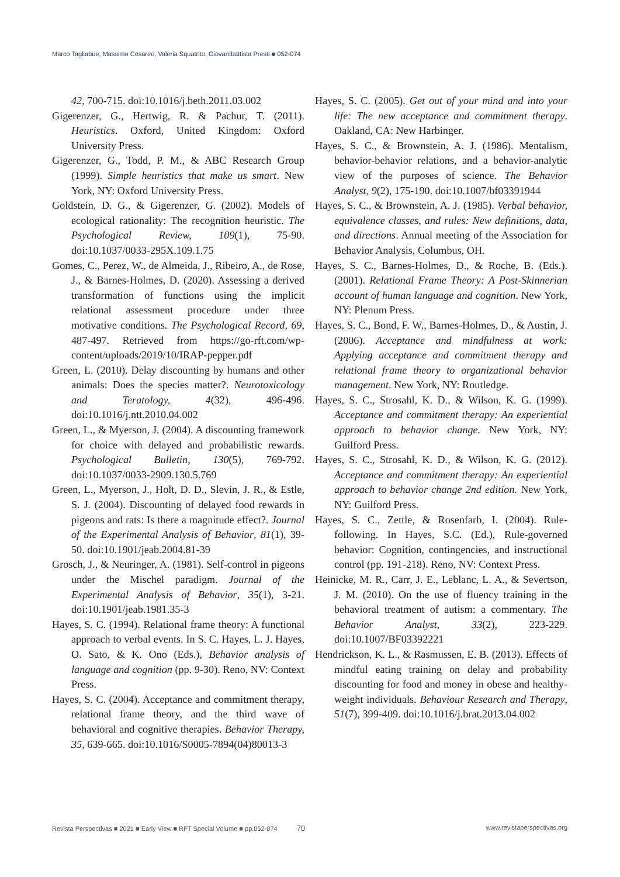Marco Tagliabue, Massimo Cesareo, Valeria Squatrito, Giovambattista Presti ■ 052-074
42, 700-715. doi:10.1016/j.beth.2011.03.002
Gigerenzer, G., Hertwig, R. & Pachur, T. (2011). Heuristics. Oxford, United Kingdom: Oxford University Press.
Gigerenzer, G., Todd, P. M., & ABC Research Group (1999). Simple heuristics that make us smart. New York, NY: Oxford University Press.
Goldstein, D. G., & Gigerenzer, G. (2002). Models of ecological rationality: The recognition heuristic. The Psychological Review, 109(1), 75-90. doi:10.1037/0033-295X.109.1.75
Gomes, C., Perez, W., de Almeida, J., Ribeiro, A., de Rose, J., & Barnes-Holmes, D. (2020). Assessing a derived transformation of functions using the implicit relational assessment procedure under three motivative conditions. The Psychological Record, 69, 487-497. Retrieved from https://go-rft.com/wp-content/uploads/2019/10/IRAP-pepper.pdf
Green, L. (2010). Delay discounting by humans and other animals: Does the species matter?. Neurotoxicology and Teratology, 4(32), 496-496. doi:10.1016/j.ntt.2010.04.002
Green, L., & Myerson, J. (2004). A discounting framework for choice with delayed and probabilistic rewards. Psychological Bulletin, 130(5), 769-792. doi:10.1037/0033-2909.130.5.769
Green, L., Myerson, J., Holt, D. D., Slevin, J. R., & Estle, S. J. (2004). Discounting of delayed food rewards in pigeons and rats: Is there a magnitude effect?. Journal of the Experimental Analysis of Behavior, 81(1), 39-50. doi:10.1901/jeab.2004.81-39
Grosch, J., & Neuringer, A. (1981). Self-control in pigeons under the Mischel paradigm. Journal of the Experimental Analysis of Behavior, 35(1), 3-21. doi:10.1901/jeab.1981.35-3
Hayes, S. C. (1994). Relational frame theory: A functional approach to verbal events. In S. C. Hayes, L. J. Hayes, O. Sato, & K. Ono (Eds.), Behavior analysis of language and cognition (pp. 9-30). Reno, NV: Context Press.
Hayes, S. C. (2004). Acceptance and commitment therapy, relational frame theory, and the third wave of behavioral and cognitive therapies. Behavior Therapy, 35, 639-665. doi:10.1016/S0005-7894(04)80013-3
Hayes, S. C. (2005). Get out of your mind and into your life: The new acceptance and commitment therapy. Oakland, CA: New Harbinger.
Hayes, S. C., & Brownstein, A. J. (1986). Mentalism, behavior-behavior relations, and a behavior-analytic view of the purposes of science. The Behavior Analyst, 9(2), 175-190. doi:10.1007/bf03391944
Hayes, S. C., & Brownstein, A. J. (1985). Verbal behavior, equivalence classes, and rules: New definitions, data, and directions. Annual meeting of the Association for Behavior Analysis, Columbus, OH.
Hayes, S. C., Barnes-Holmes, D., & Roche, B. (Eds.). (2001). Relational Frame Theory: A Post-Skinnerian account of human language and cognition. New York, NY: Plenum Press.
Hayes, S. C., Bond, F. W., Barnes-Holmes, D., & Austin, J. (2006). Acceptance and mindfulness at work: Applying acceptance and commitment therapy and relational frame theory to organizational behavior management. New York, NY: Routledge.
Hayes, S. C., Strosahl, K. D., & Wilson, K. G. (1999). Acceptance and commitment therapy: An experiential approach to behavior change. New York, NY: Guilford Press.
Hayes, S. C., Strosahl, K. D., & Wilson, K. G. (2012). Acceptance and commitment therapy: An experiential approach to behavior change 2nd edition. New York, NY: Guilford Press.
Hayes, S. C., Zettle, & Rosenfarb, I. (2004). Rule-following. In Hayes, S.C. (Ed.), Rule-governed behavior: Cognition, contingencies, and instructional control (pp. 191-218). Reno, NV: Context Press.
Heinicke, M. R., Carr, J. E., Leblanc, L. A., & Severtson, J. M. (2010). On the use of fluency training in the behavioral treatment of autism: a commentary. The Behavior Analyst, 33(2), 223-229. doi:10.1007/BF03392221
Hendrickson, K. L., & Rasmussen, E. B. (2013). Effects of mindful eating training on delay and probability discounting for food and money in obese and healthy-weight individuals. Behaviour Research and Therapy, 51(7), 399-409. doi:10.1016/j.brat.2013.04.002
Revista Perspectivas ■ 2021 ■ Early View ■ RFT Special Volume ■ pp.052-074 70 www.revistaperspectivas.org